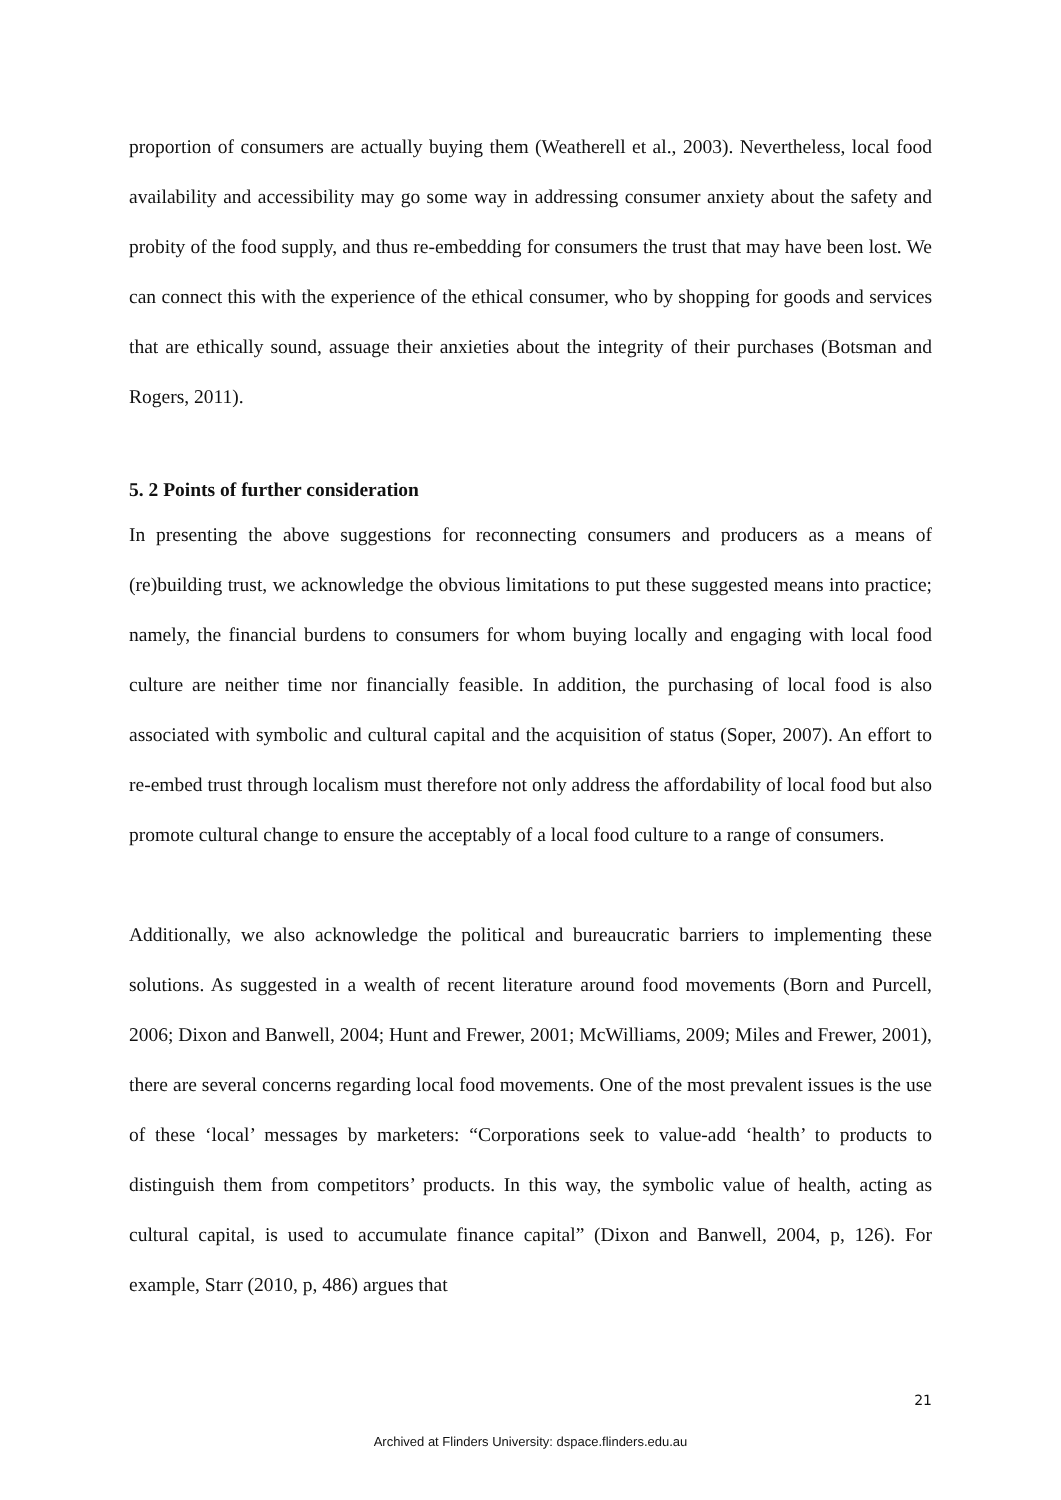proportion of consumers are actually buying them (Weatherell et al., 2003). Nevertheless, local food availability and accessibility may go some way in addressing consumer anxiety about the safety and probity of the food supply, and thus re-embedding for consumers the trust that may have been lost. We can connect this with the experience of the ethical consumer, who by shopping for goods and services that are ethically sound, assuage their anxieties about the integrity of their purchases (Botsman and Rogers, 2011).
5. 2 Points of further consideration
In presenting the above suggestions for reconnecting consumers and producers as a means of (re)building trust, we acknowledge the obvious limitations to put these suggested means into practice; namely, the financial burdens to consumers for whom buying locally and engaging with local food culture are neither time nor financially feasible. In addition, the purchasing of local food is also associated with symbolic and cultural capital and the acquisition of status (Soper, 2007). An effort to re-embed trust through localism must therefore not only address the affordability of local food but also promote cultural change to ensure the acceptably of a local food culture to a range of consumers.
Additionally, we also acknowledge the political and bureaucratic barriers to implementing these solutions. As suggested in a wealth of recent literature around food movements (Born and Purcell, 2006; Dixon and Banwell, 2004; Hunt and Frewer, 2001; McWilliams, 2009; Miles and Frewer, 2001), there are several concerns regarding local food movements. One of the most prevalent issues is the use of these ‘local’ messages by marketers: “Corporations seek to value-add ‘health’ to products to distinguish them from competitors’ products. In this way, the symbolic value of health, acting as cultural capital, is used to accumulate finance capital” (Dixon and Banwell, 2004, p, 126). For example, Starr (2010, p, 486) argues that
21
Archived at Flinders University: dspace.flinders.edu.au